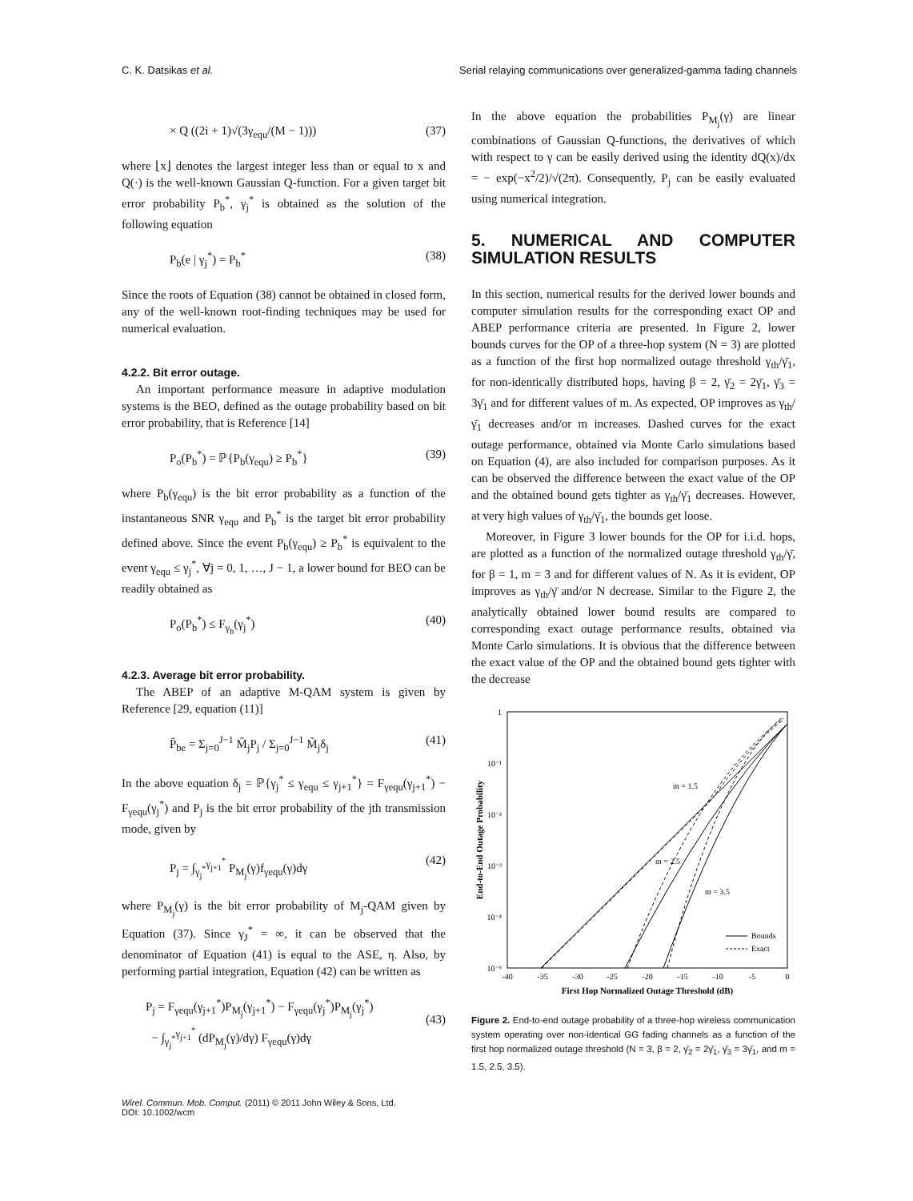C. K. Datsikas et al. Serial relaying communications over generalized-gamma fading channels
× Q ((2i + 1)√(3γ<sub>equ</sub>/(M − 1))) (37)
where ⌊x⌋ denotes the largest integer less than or equal to x and Q(·) is the well-known Gaussian Q-function. For a given target bit error probability P<sub>b</sub><sup>*</sup>, γ<sub>j</sub><sup>*</sup> is obtained as the solution of the following equation
P<sub>b</sub>(e | γ<sub>j</sub><sup>*</sup>) = P<sub>b</sub><sup>*</sup> (38)
Since the roots of Equation (38) cannot be obtained in closed form, any of the well-known root-finding techniques may be used for numerical evaluation.
4.2.2. Bit error outage.
An important performance measure in adaptive modulation systems is the BEO, defined as the outage probability based on bit error probability, that is Reference [14]
P<sub>o</sub>(P<sub>b</sub><sup>*</sup>) = ℙ{P<sub>b</sub>(γ<sub>equ</sub>) ≥ P<sub>b</sub><sup>*</sup>} (39)
where P<sub>b</sub>(γ<sub>equ</sub>) is the bit error probability as a function of the instantaneous SNR γ<sub>equ</sub> and P<sub>b</sub><sup>*</sup> is the target bit error probability defined above. Since the event P<sub>b</sub>(γ<sub>equ</sub>) ≥ P<sub>b</sub><sup>*</sup> is equivalent to the event γ<sub>equ</sub> ≤ γ<sub>j</sub><sup>*</sup>, ∀j = 0, 1, …, J − 1, a lower bound for BEO can be readily obtained as
P<sub>o</sub>(P<sub>b</sub><sup>*</sup>) ≤ F<sub>γ<sub>b</sub></sub>(γ<sub>j</sub><sup>*</sup>) (40)
4.2.3. Average bit error probability.
The ABEP of an adaptive M-QAM system is given by Reference [29, equation (11)]
P̄<sub>be</sub> = Σ<sub>j=0</sub><sup>J−1</sup> M̃<sub>j</sub>P<sub>j</sub> / Σ<sub>j=0</sub><sup>J−1</sup> M̃<sub>j</sub>δ<sub>j</sub> (41)
In the above equation δ<sub>j</sub> = ℙ{γ<sub>j</sub><sup>*</sup> ≤ γ<sub>equ</sub> ≤ γ<sub>j+1</sub><sup>*</sup>} = F<sub>γequ</sub>(γ<sub>j+1</sub><sup>*</sup>) − F<sub>γequ</sub>(γ<sub>j</sub><sup>*</sup>) and P<sub>j</sub> is the bit error probability of the jth transmission mode, given by
P<sub>j</sub> = ∫<sub>γ<sub>j</sub><sup>*</sup></sub><sup>γ<sub>j+1</sub><sup>*</sup></sup> P<sub>M<sub>j</sub></sub>(γ)f<sub>γequ</sub>(γ)dγ (42)
where P<sub>M<sub>j</sub></sub>(γ) is the bit error probability of M<sub>j</sub>-QAM given by Equation (37). Since γ<sub>J</sub><sup>*</sup> = ∞, it can be observed that the denominator of Equation (41) is equal to the ASE, η. Also, by performing partial integration, Equation (42) can be written as
P<sub>j</sub> = F<sub>γequ</sub>(γ<sub>j+1</sub><sup>*</sup>)P<sub>M<sub>j</sub></sub>(γ<sub>j+1</sub><sup>*</sup>) − F<sub>γequ</sub>(γ<sub>j</sub><sup>*</sup>)P<sub>M<sub>j</sub></sub>(γ<sub>j</sub><sup>*</sup>)
− ∫<sub>γ<sub>j</sub><sup>*</sup></sub><sup>γ<sub>j+1</sub><sup>*</sup></sup> (dP<sub>M<sub>j</sub></sub>(γ)/dγ) F<sub>γequ</sub>(γ)dγ
(43)
In the above equation the probabilities P<sub>M<sub>j</sub></sub>(γ) are linear combinations of Gaussian Q-functions, the derivatives of which with respect to γ can be easily derived using the identity dQ(x)/dx = − exp(−x<sup>2</sup>/2)/√(2π). Consequently, P<sub>j</sub> can be easily evaluated using numerical integration.
5. NUMERICAL AND COMPUTER SIMULATION RESULTS
In this section, numerical results for the derived lower bounds and computer simulation results for the corresponding exact OP and ABEP performance criteria are presented. In Figure 2, lower bounds curves for the OP of a three-hop system (N = 3) are plotted as a function of the first hop normalized outage threshold γ<sub>th</sub>/γ̄<sub>1</sub>, for non-identically distributed hops, having β = 2, γ̄<sub>2</sub> = 2γ̄<sub>1</sub>, γ̄<sub>3</sub> = 3γ̄<sub>1</sub> and for different values of m. As expected, OP improves as γ<sub>th</sub>/γ̄<sub>1</sub> decreases and/or m increases. Dashed curves for the exact outage performance, obtained via Monte Carlo simulations based on Equation (4), are also included for comparison purposes. As it can be observed the difference between the exact value of the OP and the obtained bound gets tighter as γ<sub>th</sub>/γ̄<sub>1</sub> decreases. However, at very high values of γ<sub>th</sub>/γ̄<sub>1</sub>, the bounds get loose.
Moreover, in Figure 3 lower bounds for the OP for i.i.d. hops, are plotted as a function of the normalized outage threshold γ<sub>th</sub>/γ̄, for β = 1, m = 3 and for different values of N. As it is evident, OP improves as γ<sub>th</sub>/γ̄ and/or N decrease. Similar to the Figure 2, the analytically obtained lower bound results are compared to corresponding exact outage performance results, obtained via Monte Carlo simulations. It is obvious that the difference between the exact value of the OP and the obtained bound gets tighter with the decrease
1
10⁻¹
10⁻²
10⁻³
10⁻⁴
10⁻⁵
-40
-35
-30
-25
-20
-15
-10
-5
0
First Hop Normalized Outage Threshold (dB)
End-to-End Outage Probability
m = 1.5
m = 2.5
m = 3.5
Bounds
Exact
Figure 2. End-to-end outage probability of a three-hop wireless communication system operating over non-identical GG fading channels as a function of the first hop normalized outage threshold (N = 3, β = 2, γ̄<sub>2</sub> = 2γ̄<sub>1</sub>, γ̄<sub>3</sub> = 3γ̄<sub>1</sub>, and m = 1.5, 2.5, 3.5).
Wirel. Commun. Mob. Comput. (2011) © 2011 John Wiley & Sons, Ltd.
DOI: 10.1002/wcm